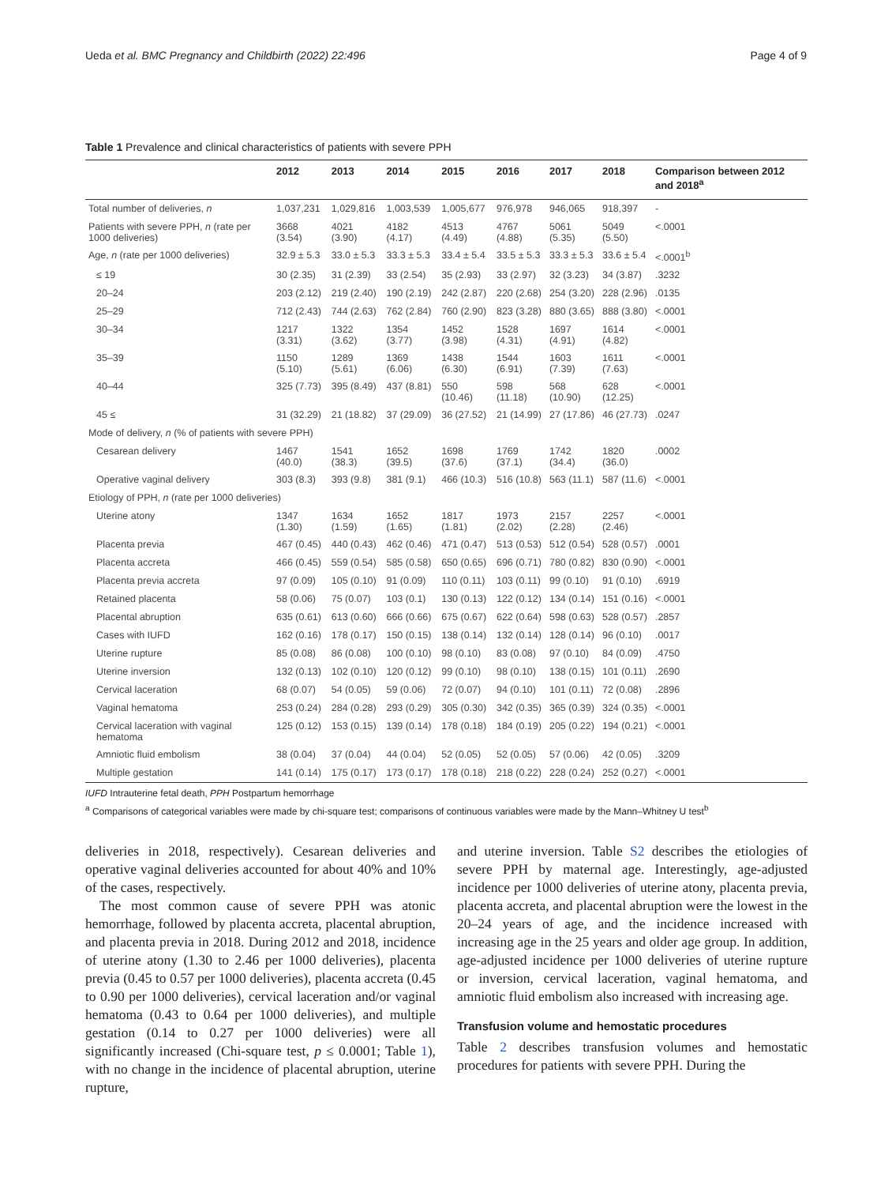Ueda et al. BMC Pregnancy and Childbirth (2022) 22:496 Page 4 of 9
Table 1 Prevalence and clinical characteristics of patients with severe PPH
| | 2012 | 2013 | 2014 | 2015 | 2016 | 2017 | 2018 | Comparison between 2012 and 2018<sup>a</sup> |
| --- | --- | --- | --- | --- | --- | --- | --- | --- |
| Total number of deliveries, n | 1,037,231 | 1,029,816 | 1,003,539 | 1,005,677 | 976,978 | 946,065 | 918,397 | - |
| Patients with severe PPH, n (rate per 1000 deliveries) | 3668 (3.54) | 4021 (3.90) | 4182 (4.17) | 4513 (4.49) | 4767 (4.88) | 5061 (5.35) | 5049 (5.50) | <.0001 |
| Age, n (rate per 1000 deliveries) | 32.9 ± 5.3 | 33.0 ± 5.3 | 33.3 ± 5.3 | 33.4 ± 5.4 | 33.5 ± 5.3 | 33.3 ± 5.3 | 33.6 ± 5.4 | <.0001<sup>b</sup> |
| ≤ 19 | 30 (2.35) | 31 (2.39) | 33 (2.54) | 35 (2.93) | 33 (2.97) | 32 (3.23) | 34 (3.87) | .3232 |
| 20–24 | 203 (2.12) | 219 (2.40) | 190 (2.19) | 242 (2.87) | 220 (2.68) | 254 (3.20) | 228 (2.96) | .0135 |
| 25–29 | 712 (2.43) | 744 (2.63) | 762 (2.84) | 760 (2.90) | 823 (3.28) | 880 (3.65) | 888 (3.80) | <.0001 |
| 30–34 | 1217 (3.31) | 1322 (3.62) | 1354 (3.77) | 1452 (3.98) | 1528 (4.31) | 1697 (4.91) | 1614 (4.82) | <.0001 |
| 35–39 | 1150 (5.10) | 1289 (5.61) | 1369 (6.06) | 1438 (6.30) | 1544 (6.91) | 1603 (7.39) | 1611 (7.63) | <.0001 |
| 40–44 | 325 (7.73) | 395 (8.49) | 437 (8.81) | 550 (10.46) | 598 (11.18) | 568 (10.90) | 628 (12.25) | <.0001 |
| 45 ≤ | 31 (32.29) | 21 (18.82) | 37 (29.09) | 36 (27.52) | 21 (14.99) | 27 (17.86) | 46 (27.73) | .0247 |
| Mode of delivery, n (% of patients with severe PPH) | | | | | | | | |
| Cesarean delivery | 1467 (40.0) | 1541 (38.3) | 1652 (39.5) | 1698 (37.6) | 1769 (37.1) | 1742 (34.4) | 1820 (36.0) | .0002 |
| Operative vaginal delivery | 303 (8.3) | 393 (9.8) | 381 (9.1) | 466 (10.3) | 516 (10.8) | 563 (11.1) | 587 (11.6) | <.0001 |
| Etiology of PPH, n (rate per 1000 deliveries) | | | | | | | | |
| Uterine atony | 1347 (1.30) | 1634 (1.59) | 1652 (1.65) | 1817 (1.81) | 1973 (2.02) | 2157 (2.28) | 2257 (2.46) | <.0001 |
| Placenta previa | 467 (0.45) | 440 (0.43) | 462 (0.46) | 471 (0.47) | 513 (0.53) | 512 (0.54) | 528 (0.57) | .0001 |
| Placenta accreta | 466 (0.45) | 559 (0.54) | 585 (0.58) | 650 (0.65) | 696 (0.71) | 780 (0.82) | 830 (0.90) | <.0001 |
| Placenta previa accreta | 97 (0.09) | 105 (0.10) | 91 (0.09) | 110 (0.11) | 103 (0.11) | 99 (0.10) | 91 (0.10) | .6919 |
| Retained placenta | 58 (0.06) | 75 (0.07) | 103 (0.1) | 130 (0.13) | 122 (0.12) | 134 (0.14) | 151 (0.16) | <.0001 |
| Placental abruption | 635 (0.61) | 613 (0.60) | 666 (0.66) | 675 (0.67) | 622 (0.64) | 598 (0.63) | 528 (0.57) | .2857 |
| Cases with IUFD | 162 (0.16) | 178 (0.17) | 150 (0.15) | 138 (0.14) | 132 (0.14) | 128 (0.14) | 96 (0.10) | .0017 |
| Uterine rupture | 85 (0.08) | 86 (0.08) | 100 (0.10) | 98 (0.10) | 83 (0.08) | 97 (0.10) | 84 (0.09) | .4750 |
| Uterine inversion | 132 (0.13) | 102 (0.10) | 120 (0.12) | 99 (0.10) | 98 (0.10) | 138 (0.15) | 101 (0.11) | .2690 |
| Cervical laceration | 68 (0.07) | 54 (0.05) | 59 (0.06) | 72 (0.07) | 94 (0.10) | 101 (0.11) | 72 (0.08) | .2896 |
| Vaginal hematoma | 253 (0.24) | 284 (0.28) | 293 (0.29) | 305 (0.30) | 342 (0.35) | 365 (0.39) | 324 (0.35) | <.0001 |
| Cervical laceration with vaginal hematoma | 125 (0.12) | 153 (0.15) | 139 (0.14) | 178 (0.18) | 184 (0.19) | 205 (0.22) | 194 (0.21) | <.0001 |
| Amniotic fluid embolism | 38 (0.04) | 37 (0.04) | 44 (0.04) | 52 (0.05) | 52 (0.05) | 57 (0.06) | 42 (0.05) | .3209 |
| Multiple gestation | 141 (0.14) | 175 (0.17) | 173 (0.17) | 178 (0.18) | 218 (0.22) | 228 (0.24) | 252 (0.27) | <.0001 |
IUFD Intrauterine fetal death, PPH Postpartum hemorrhage
<sup>a</sup> Comparisons of categorical variables were made by chi-square test; comparisons of continuous variables were made by the Mann–Whitney U test<sup>b</sup>
deliveries in 2018, respectively). Cesarean deliveries and operative vaginal deliveries accounted for about 40% and 10% of the cases, respectively.
The most common cause of severe PPH was atonic hemorrhage, followed by placenta accreta, placental abruption, and placenta previa in 2018. During 2012 and 2018, incidence of uterine atony (1.30 to 2.46 per 1000 deliveries), placenta previa (0.45 to 0.57 per 1000 deliveries), placenta accreta (0.45 to 0.90 per 1000 deliveries), cervical laceration and/or vaginal hematoma (0.43 to 0.64 per 1000 deliveries), and multiple gestation (0.14 to 0.27 per 1000 deliveries) were all significantly increased (Chi-square test, p ≤ 0.0001; Table 1), with no change in the incidence of placental abruption, uterine rupture,
and uterine inversion. Table S2 describes the etiologies of severe PPH by maternal age. Interestingly, age-adjusted incidence per 1000 deliveries of uterine atony, placenta previa, placenta accreta, and placental abruption were the lowest in the 20–24 years of age, and the incidence increased with increasing age in the 25 years and older age group. In addition, age-adjusted incidence per 1000 deliveries of uterine rupture or inversion, cervical laceration, vaginal hematoma, and amniotic fluid embolism also increased with increasing age.
Transfusion volume and hemostatic procedures
Table 2 describes transfusion volumes and hemostatic procedures for patients with severe PPH. During the